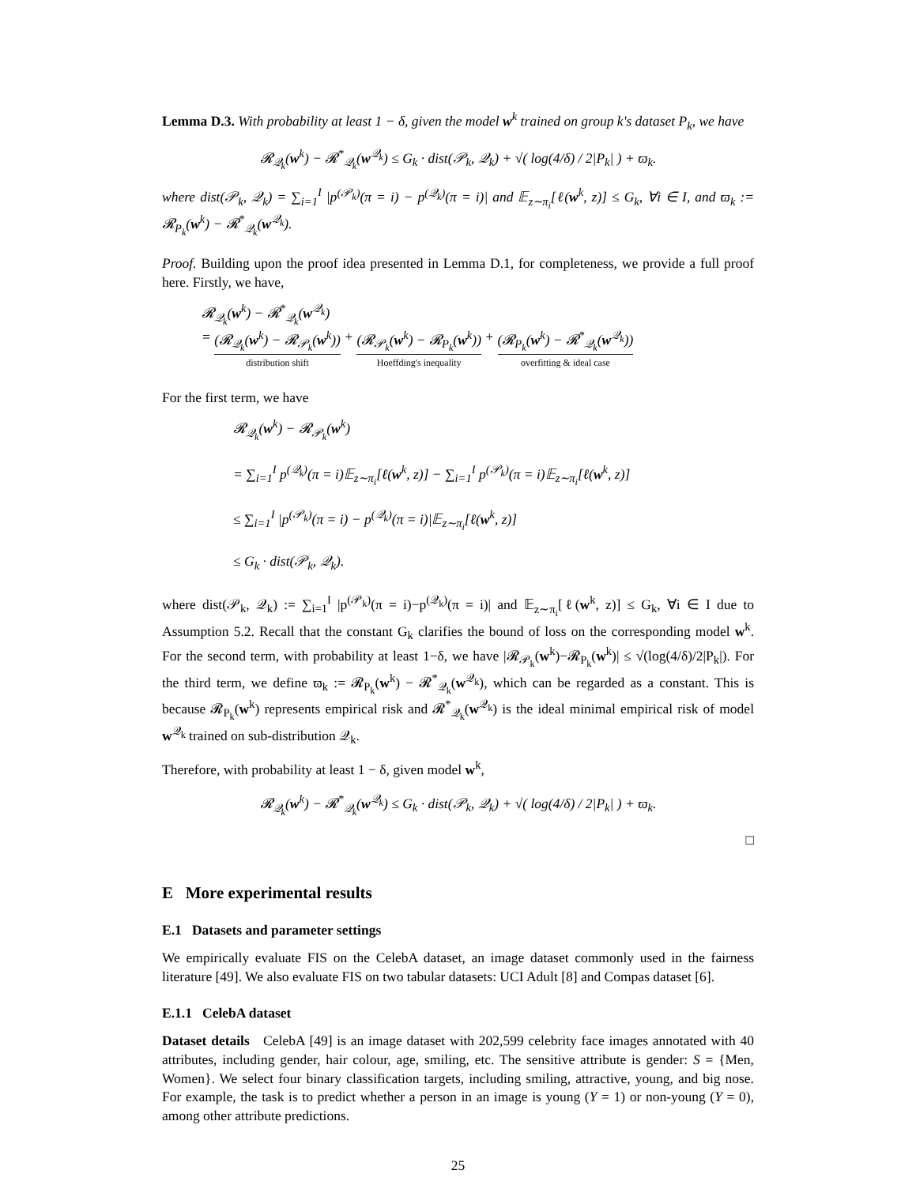Lemma D.3. With probability at least 1 − δ, given the model w<sup>k</sup> trained on group k's dataset P<sub>k</sub>, we have
𝓡<sub>𝒬<sub>k</sub></sub>(w<sup>k</sup>) − 𝓡<sup>*</sup><sub>𝒬<sub>k</sub></sub>(w<sup>𝒬<sub>k</sub></sup>) ≤ G<sub>k</sub> · dist(𝒫<sub>k</sub>, 𝒬<sub>k</sub>) + √( log(4/δ) / 2|P<sub>k</sub>| ) + ϖ<sub>k</sub>.
where dist(𝒫<sub>k</sub>, 𝒬<sub>k</sub>) = ∑<sub>i=1</sub><sup>I</sup> |p<sup>(𝒫<sub>k</sub>)</sup>(π = i) − p<sup>(𝒬<sub>k</sub>)</sup>(π = i)| and 𝔼<sub>z∼π<sub>i</sub></sub>[ℓ(w<sup>k</sup>, z)] ≤ G<sub>k</sub>, ∀i ∈ I, and ϖ<sub>k</sub> := 𝓡<sub>P<sub>k</sub></sub>(w<sup>k</sup>) − 𝓡<sup>*</sup><sub>𝒬<sub>k</sub></sub>(w<sup>𝒬<sub>k</sub></sup>).
Proof. Building upon the proof idea presented in Lemma D.1, for completeness, we provide a full proof here. Firstly, we have,
𝓡<sub>𝒬<sub>k</sub></sub>(w<sup>k</sup>) − 𝓡<sup>*</sup><sub>𝒬<sub>k</sub></sub>(w<sup>𝒬<sub>k</sub></sup>)
= (𝓡<sub>𝒬<sub>k</sub></sub>(w<sup>k</sup>) − 𝓡<sub>𝒫<sub>k</sub></sub>(w<sup>k</sup>)) distribution shift + (𝓡<sub>𝒫<sub>k</sub></sub>(w<sup>k</sup>) − 𝓡<sub>P<sub>k</sub></sub>(w<sup>k</sup>)) Hoeffding's inequality + (𝓡<sub>P<sub>k</sub></sub>(w<sup>k</sup>) − 𝓡<sup>*</sup><sub>𝒬<sub>k</sub></sub>(w<sup>𝒬<sub>k</sub></sup>)) overfitting & ideal case
For the first term, we have
𝓡<sub>𝒬<sub>k</sub></sub>(w<sup>k</sup>) − 𝓡<sub>𝒫<sub>k</sub></sub>(w<sup>k</sup>)
= ∑<sub>i=1</sub><sup>I</sup> p<sup>(𝒬<sub>k</sub>)</sup>(π = i)𝔼<sub>z∼π<sub>i</sub></sub>[ℓ(w<sup>k</sup>, z)] − ∑<sub>i=1</sub><sup>I</sup> p<sup>(𝒫<sub>k</sub>)</sup>(π = i)𝔼<sub>z∼π<sub>i</sub></sub>[ℓ(w<sup>k</sup>, z)]
≤ ∑<sub>i=1</sub><sup>I</sup> |p<sup>(𝒫<sub>k</sub>)</sup>(π = i) − p<sup>(𝒬<sub>k</sub>)</sup>(π = i)|𝔼<sub>z∼π<sub>i</sub></sub>[ℓ(w<sup>k</sup>, z)]
≤ G<sub>k</sub> · dist(𝒫<sub>k</sub>, 𝒬<sub>k</sub>).
where dist(𝒫<sub>k</sub>, 𝒬<sub>k</sub>) := ∑<sub>i=1</sub><sup>I</sup> |p<sup>(𝒫<sub>k</sub>)</sup>(π = i)−p<sup>(𝒬<sub>k</sub>)</sup>(π = i)| and 𝔼<sub>z∼π<sub>i</sub></sub>[ℓ(w<sup>k</sup>, z)] ≤ G<sub>k</sub>, ∀i ∈ I due to Assumption 5.2. Recall that the constant G<sub>k</sub> clarifies the bound of loss on the corresponding model w<sup>k</sup>. For the second term, with probability at least 1−δ, we have |𝓡<sub>𝒫<sub>k</sub></sub>(w<sup>k</sup>)−𝓡<sub>P<sub>k</sub></sub>(w<sup>k</sup>)| ≤ √(log(4/δ)/2|P<sub>k</sub>|). For the third term, we define ϖ<sub>k</sub> := 𝓡<sub>P<sub>k</sub></sub>(w<sup>k</sup>) − 𝓡<sup>*</sup><sub>𝒬<sub>k</sub></sub>(w<sup>𝒬<sub>k</sub></sup>), which can be regarded as a constant. This is because 𝓡<sub>P<sub>k</sub></sub>(w<sup>k</sup>) represents empirical risk and 𝓡<sup>*</sup><sub>𝒬<sub>k</sub></sub>(w<sup>𝒬<sub>k</sub></sup>) is the ideal minimal empirical risk of model w<sup>𝒬<sub>k</sub></sup> trained on sub-distribution 𝒬<sub>k</sub>.
Therefore, with probability at least 1 − δ, given model w<sup>k</sup>,
𝓡<sub>𝒬<sub>k</sub></sub>(w<sup>k</sup>) − 𝓡<sup>*</sup><sub>𝒬<sub>k</sub></sub>(w<sup>𝒬<sub>k</sub></sup>) ≤ G<sub>k</sub> · dist(𝒫<sub>k</sub>, 𝒬<sub>k</sub>) + √( log(4/δ) / 2|P<sub>k</sub>| ) + ϖ<sub>k</sub>.
□
E More experimental results
E.1 Datasets and parameter settings
We empirically evaluate FIS on the CelebA dataset, an image dataset commonly used in the fairness literature [49]. We also evaluate FIS on two tabular datasets: UCI Adult [8] and Compas dataset [6].
E.1.1 CelebA dataset
Dataset details CelebA [49] is an image dataset with 202,599 celebrity face images annotated with 40 attributes, including gender, hair colour, age, smiling, etc. The sensitive attribute is gender: S = {Men, Women}. We select four binary classification targets, including smiling, attractive, young, and big nose. For example, the task is to predict whether a person in an image is young (Y = 1) or non-young (Y = 0), among other attribute predictions.
25